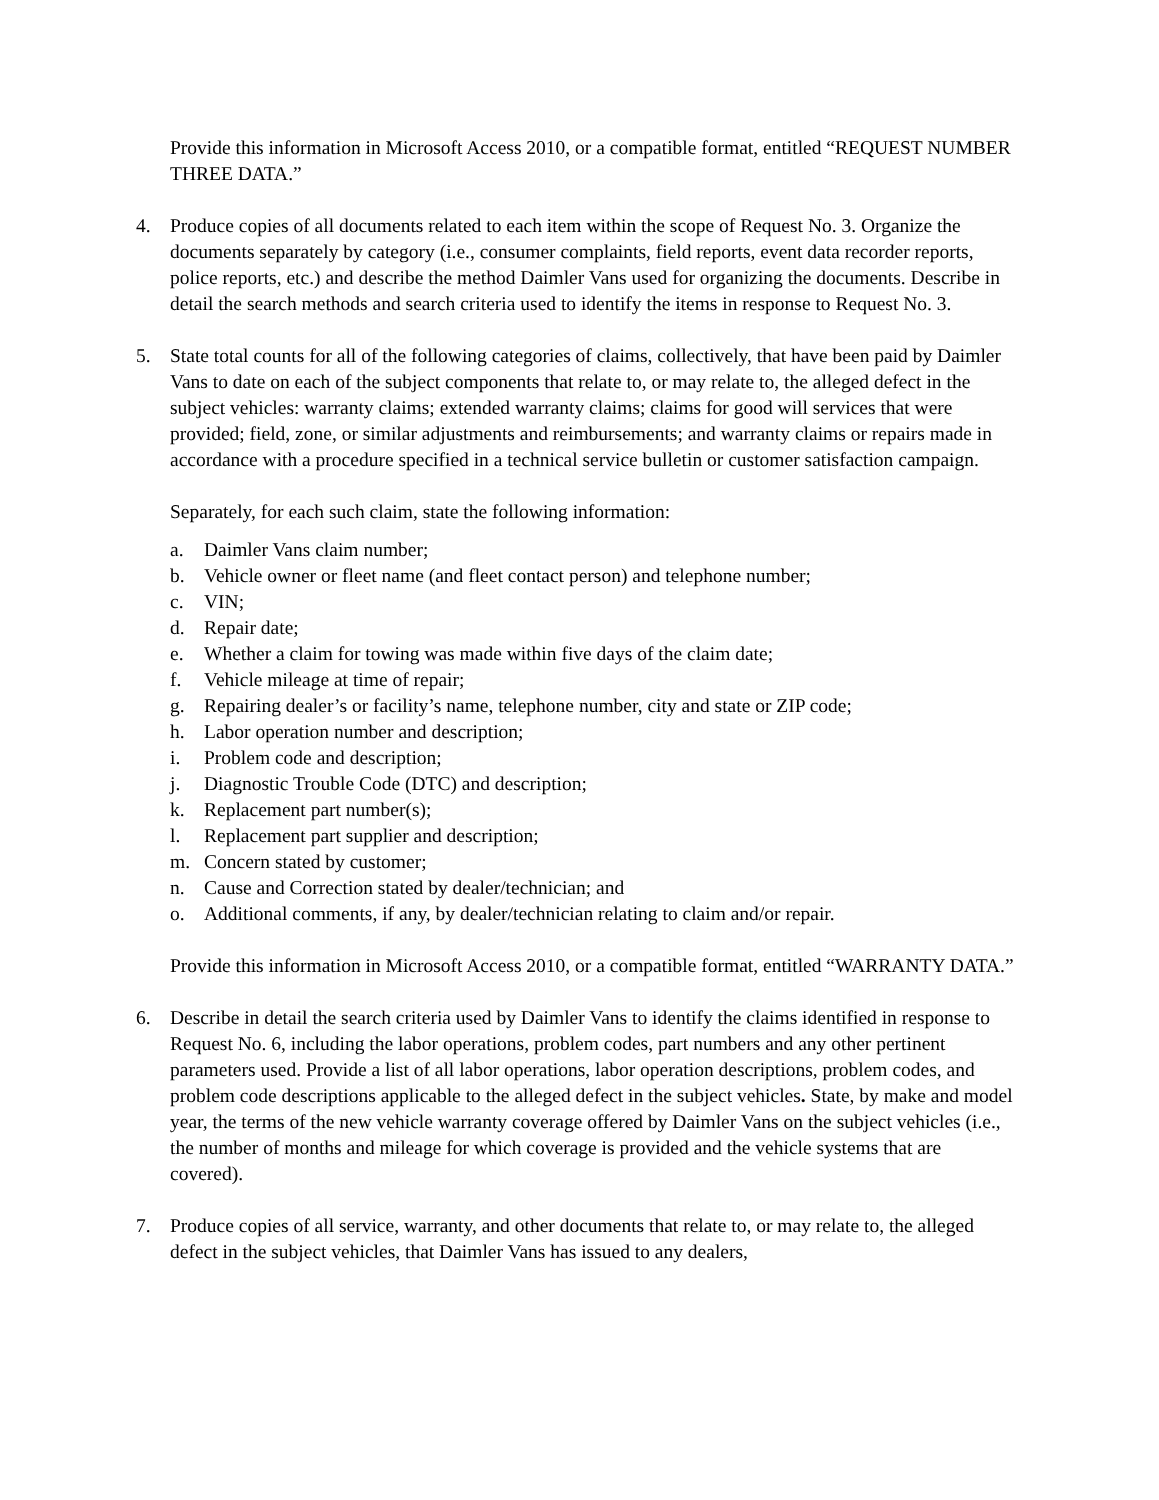Provide this information in Microsoft Access 2010, or a compatible format, entitled “REQUEST NUMBER THREE DATA.”
4. Produce copies of all documents related to each item within the scope of Request No. 3. Organize the documents separately by category (i.e., consumer complaints, field reports, event data recorder reports, police reports, etc.) and describe the method Daimler Vans used for organizing the documents. Describe in detail the search methods and search criteria used to identify the items in response to Request No. 3.
5. State total counts for all of the following categories of claims, collectively, that have been paid by Daimler Vans to date on each of the subject components that relate to, or may relate to, the alleged defect in the subject vehicles: warranty claims; extended warranty claims; claims for good will services that were provided; field, zone, or similar adjustments and reimbursements; and warranty claims or repairs made in accordance with a procedure specified in a technical service bulletin or customer satisfaction campaign.
Separately, for each such claim, state the following information:
a. Daimler Vans claim number;
b. Vehicle owner or fleet name (and fleet contact person) and telephone number;
c. VIN;
d. Repair date;
e. Whether a claim for towing was made within five days of the claim date;
f. Vehicle mileage at time of repair;
g. Repairing dealer’s or facility’s name, telephone number, city and state or ZIP code;
h. Labor operation number and description;
i. Problem code and description;
j. Diagnostic Trouble Code (DTC) and description;
k. Replacement part number(s);
l. Replacement part supplier and description;
m. Concern stated by customer;
n. Cause and Correction stated by dealer/technician; and
o. Additional comments, if any, by dealer/technician relating to claim and/or repair.
Provide this information in Microsoft Access 2010, or a compatible format, entitled “WARRANTY DATA.”
6. Describe in detail the search criteria used by Daimler Vans to identify the claims identified in response to Request No. 6, including the labor operations, problem codes, part numbers and any other pertinent parameters used. Provide a list of all labor operations, labor operation descriptions, problem codes, and problem code descriptions applicable to the alleged defect in the subject vehicles. State, by make and model year, the terms of the new vehicle warranty coverage offered by Daimler Vans on the subject vehicles (i.e., the number of months and mileage for which coverage is provided and the vehicle systems that are covered).
7. Produce copies of all service, warranty, and other documents that relate to, or may relate to, the alleged defect in the subject vehicles, that Daimler Vans has issued to any dealers,